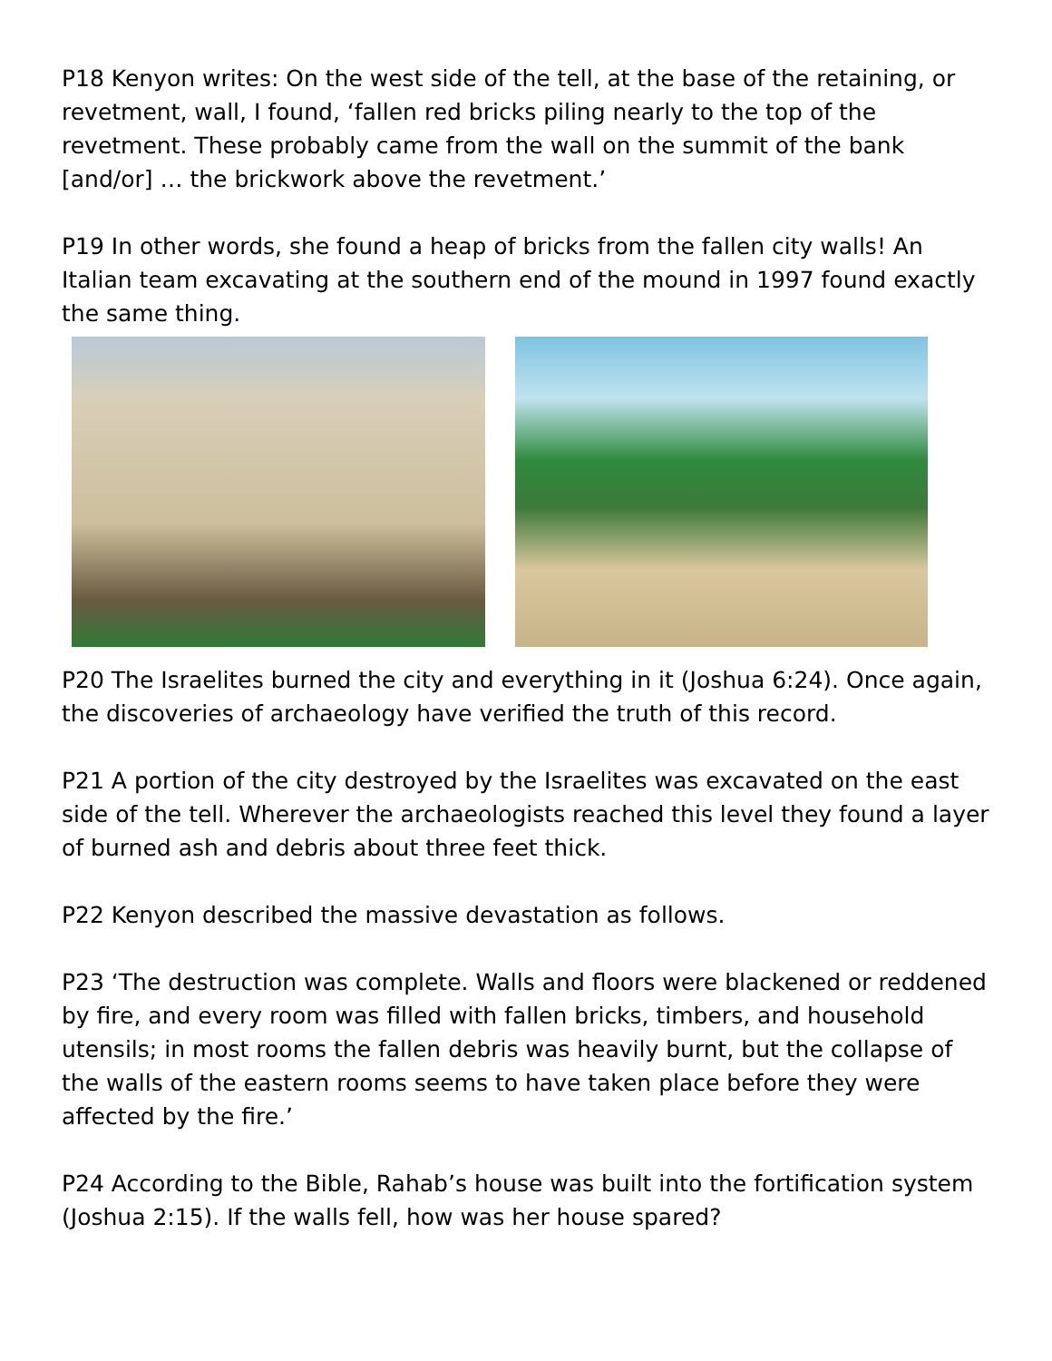P18 Kenyon writes: On the west side of the tell, at the base of the retaining, or revetment, wall, I found, ‘fallen red bricks piling nearly to the top of the revetment. These probably came from the wall on the summit of the bank [and/or] … the brickwork above the revetment.’
P19 In other words, she found a heap of bricks from the fallen city walls! An Italian team excavating at the southern end of the mound in 1997 found exactly the same thing.
P20 The Israelites burned the city and everything in it (Joshua 6:24). Once again, the discoveries of archaeology have verified the truth of this record.
P21 A portion of the city destroyed by the Israelites was excavated on the east side of the tell. Wherever the archaeologists reached this level they found a layer of burned ash and debris about three feet thick.
P22 Kenyon described the massive devastation as follows.
P23 ‘The destruction was complete. Walls and floors were blackened or reddened by fire, and every room was filled with fallen bricks, timbers, and household utensils; in most rooms the fallen debris was heavily burnt, but the collapse of the walls of the eastern rooms seems to have taken place before they were affected by the fire.’
P24 According to the Bible, Rahab’s house was built into the fortification system (Joshua 2:15). If the walls fell, how was her house spared?